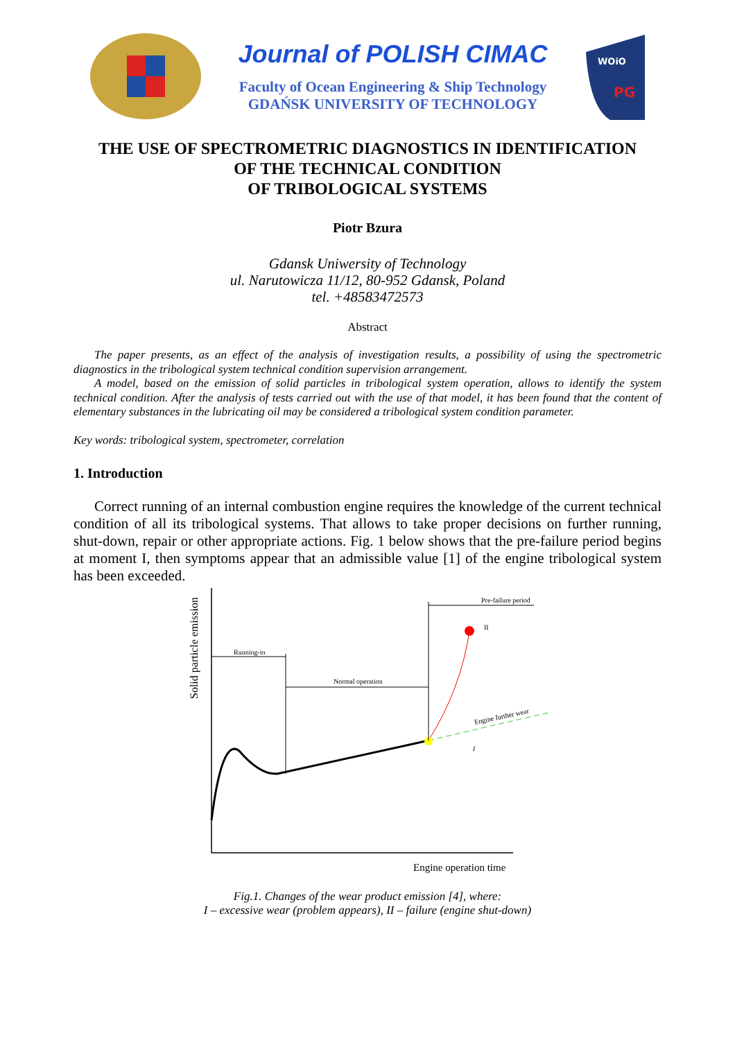Journal of POLISH CIMAC
Faculty of Ocean Engineering & Ship Technology
GDAŃSK UNIVERSITY OF TECHNOLOGY
WOiO
PG
THE USE OF SPECTROMETRIC DIAGNOSTICS IN IDENTIFICATION
OF THE TECHNICAL CONDITION
OF TRIBOLOGICAL SYSTEMS
Piotr Bzura
Gdansk Uniwersity of Technology
ul. Narutowicza 11/12, 80-952 Gdansk, Poland
tel. +48583472573
Abstract
The paper presents, as an effect of the analysis of investigation results, a possibility of using the spectrometric diagnostics in the tribological system technical condition supervision arrangement.
A model, based on the emission of solid particles in tribological system operation, allows to identify the system technical condition. After the analysis of tests carried out with the use of that model, it has been found that the content of elementary substances in the lubricating oil may be considered a tribological system condition parameter.
Key words: tribological system, spectrometer, correlation
1. Introduction
Correct running of an internal combustion engine requires the knowledge of the current technical condition of all its tribological systems. That allows to take proper decisions on further running, shut-down, repair or other appropriate actions. Fig. 1 below shows that the pre-failure period begins at moment I, then symptoms appear that an admissible value [1] of the engine tribological system has been exceeded.
Running-in
Normal operation
Pre-failure period
II
I
Engine further wear
Solid particle emission
Engine operation time
Fig.1. Changes of the wear product emission [4], where:
I – excessive wear (problem appears), II – failure (engine shut-down)